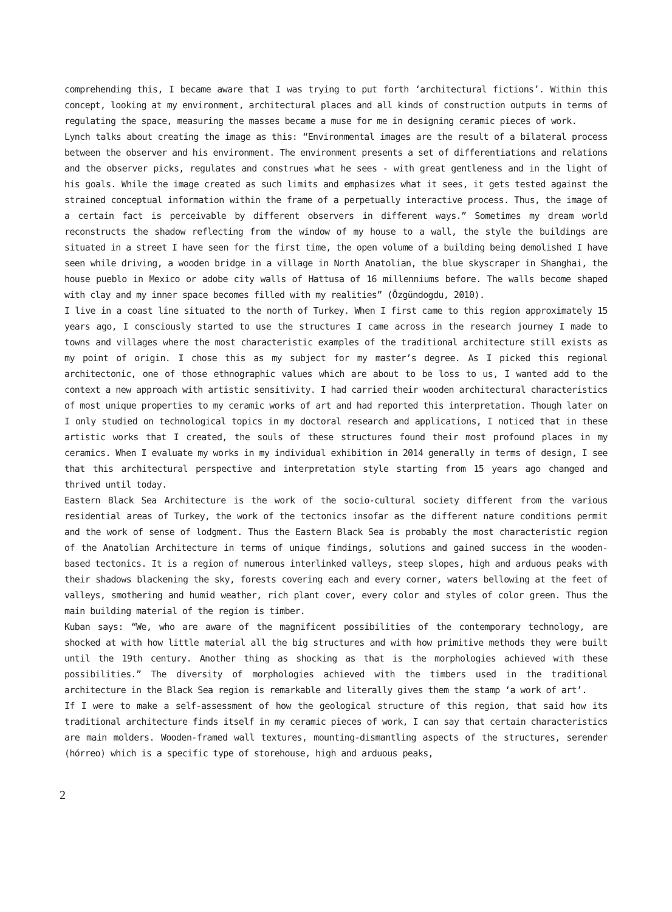comprehending this, I became aware that I was trying to put forth ‘architectural fictions’. Within this concept, looking at my environment, architectural places and all kinds of construction outputs in terms of regulating the space, measuring the masses became a muse for me in designing ceramic pieces of work.
Lynch talks about creating the image as this: “Environmental images are the result of a bilateral process between the observer and his environment. The environment presents a set of differentiations and relations and the observer picks, regulates and construes what he sees - with great gentleness and in the light of his goals. While the image created as such limits and emphasizes what it sees, it gets tested against the strained conceptual information within the frame of a perpetually interactive process. Thus, the image of a certain fact is perceivable by different observers in different ways.” Sometimes my dream world reconstructs the shadow reflecting from the window of my house to a wall, the style the buildings are situated in a street I have seen for the first time, the open volume of a building being demolished I have seen while driving, a wooden bridge in a village in North Anatolian, the blue skyscraper in Shanghai, the house pueblo in Mexico or adobe city walls of Hattusa of 16 millenniums before. The walls become shaped with clay and my inner space becomes filled with my realities” (Özgündogdu, 2010).
I live in a coast line situated to the north of Turkey. When I first came to this region approximately 15 years ago, I consciously started to use the structures I came across in the research journey I made to towns and villages where the most characteristic examples of the traditional architecture still exists as my point of origin. I chose this as my subject for my master’s degree. As I picked this regional architectonic, one of those ethnographic values which are about to be loss to us, I wanted add to the context a new approach with artistic sensitivity. I had carried their wooden architectural characteristics of most unique properties to my ceramic works of art and had reported this interpretation. Though later on I only studied on technological topics in my doctoral research and applications, I noticed that in these artistic works that I created, the souls of these structures found their most profound places in my ceramics. When I evaluate my works in my individual exhibition in 2014 generally in terms of design, I see that this architectural perspective and interpretation style starting from 15 years ago changed and thrived until today.
Eastern Black Sea Architecture is the work of the socio-cultural society different from the various residential areas of Turkey, the work of the tectonics insofar as the different nature conditions permit and the work of sense of lodgment. Thus the Eastern Black Sea is probably the most characteristic region of the Anatolian Architecture in terms of unique findings, solutions and gained success in the wooden-based tectonics. It is a region of numerous interlinked valleys, steep slopes, high and arduous peaks with their shadows blackening the sky, forests covering each and every corner, waters bellowing at the feet of valleys, smothering and humid weather, rich plant cover, every color and styles of color green. Thus the main building material of the region is timber.
Kuban says: “We, who are aware of the magnificent possibilities of the contemporary technology, are shocked at with how little material all the big structures and with how primitive methods they were built until the 19th century. Another thing as shocking as that is the morphologies achieved with these possibilities.” The diversity of morphologies achieved with the timbers used in the traditional architecture in the Black Sea region is remarkable and literally gives them the stamp ‘a work of art’.
If I were to make a self-assessment of how the geological structure of this region, that said how its traditional architecture finds itself in my ceramic pieces of work, I can say that certain characteristics are main molders. Wooden-framed wall textures, mounting-dismantling aspects of the structures, serender (hórreo) which is a specific type of storehouse, high and arduous peaks,
2